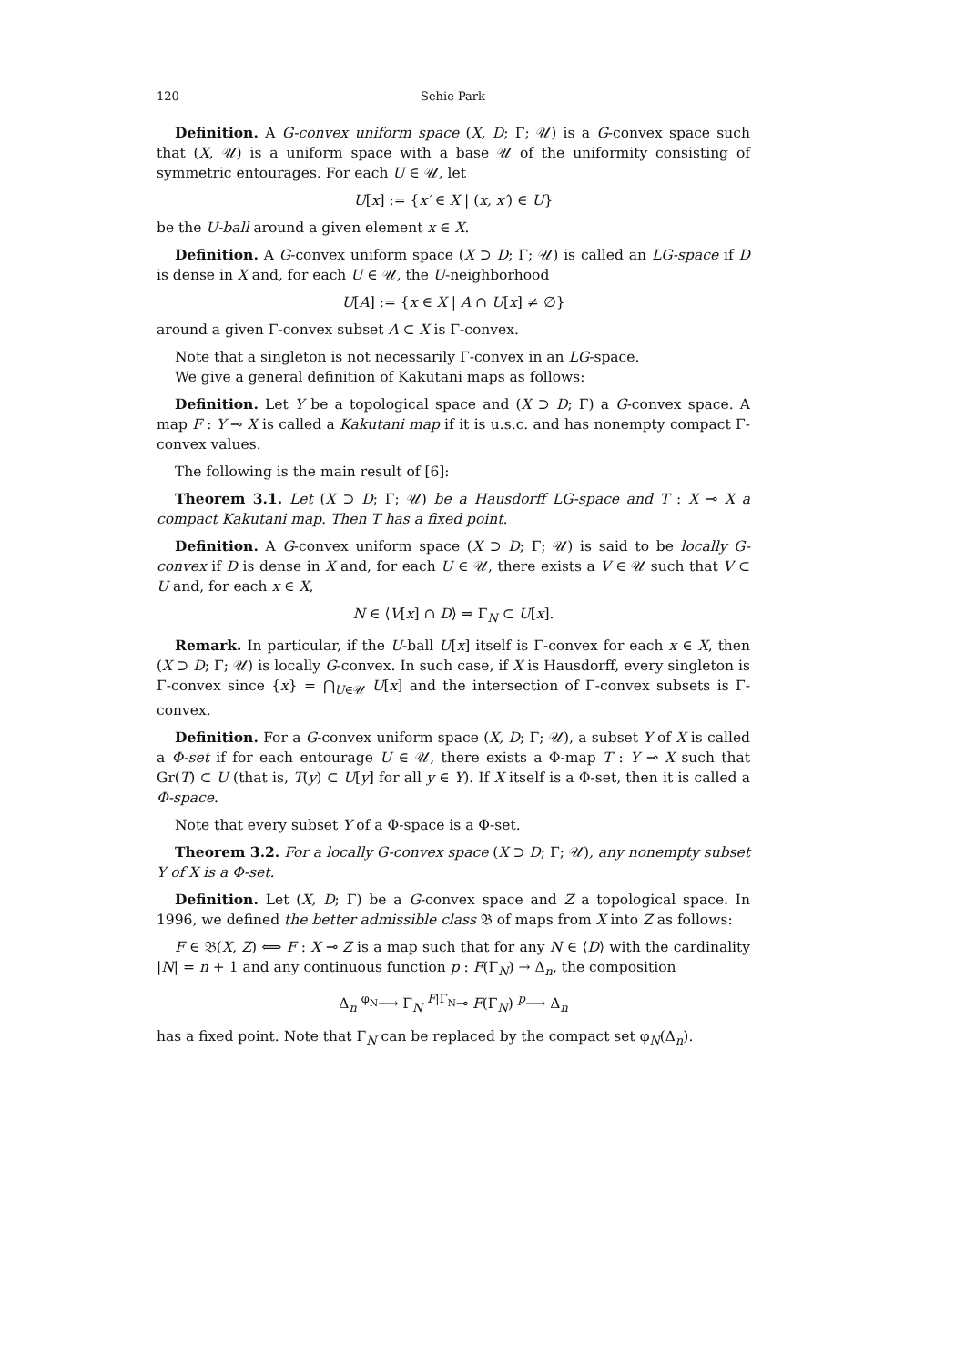120 Sehie Park
Definition. A G-convex uniform space (X, D; Γ; 𝒰) is a G-convex space such that (X, 𝒰) is a uniform space with a base 𝒰 of the uniformity consisting of symmetric entourages. For each U ∈ 𝒰, let
U[x] := {x′ ∈ X | (x, x′) ∈ U}
be the U-ball around a given element x ∈ X.
Definition. A G-convex uniform space (X ⊃ D; Γ; 𝒰) is called an LG-space if D is dense in X and, for each U ∈ 𝒰, the U-neighborhood
U[A] := {x ∈ X | A ∩ U[x] ≠ ∅}
around a given Γ-convex subset A ⊂ X is Γ-convex.
Note that a singleton is not necessarily Γ-convex in an LG-space.
We give a general definition of Kakutani maps as follows:
Definition. Let Y be a topological space and (X ⊃ D; Γ) a G-convex space. A map F : Y ⊸ X is called a Kakutani map if it is u.s.c. and has nonempty compact Γ-convex values.
The following is the main result of [6]:
Theorem 3.1. Let (X ⊃ D; Γ; 𝒰) be a Hausdorff LG-space and T : X ⊸ X a compact Kakutani map. Then T has a fixed point.
Definition. A G-convex uniform space (X ⊃ D; Γ; 𝒰) is said to be locally G-convex if D is dense in X and, for each U ∈ 𝒰, there exists a V ∈ 𝒰 such that V ⊂ U and, for each x ∈ X,
N ∈ ⟨V[x] ∩ D⟩ ⇒ Γ<sub>N</sub> ⊂ U[x].
Remark. In particular, if the U-ball U[x] itself is Γ-convex for each x ∈ X, then (X ⊃ D; Γ; 𝒰) is locally G-convex. In such case, if X is Hausdorff, every singleton is Γ-convex since {x} = ⋂<sub>U∈𝒰</sub> U[x] and the intersection of Γ-convex subsets is Γ-convex.
Definition. For a G-convex uniform space (X, D; Γ; 𝒰), a subset Y of X is called a Φ-set if for each entourage U ∈ 𝒰, there exists a Φ-map T : Y ⊸ X such that Gr(T) ⊂ U (that is, T(y) ⊂ U[y] for all y ∈ Y). If X itself is a Φ-set, then it is called a Φ-space.
Note that every subset Y of a Φ-space is a Φ-set.
Theorem 3.2. For a locally G-convex space (X ⊃ D; Γ; 𝒰), any nonempty subset Y of X is a Φ-set.
Definition. Let (X, D; Γ) be a G-convex space and Z a topological space. In 1996, we defined the better admissible class 𝔅 of maps from X into Z as follows:
F ∈ 𝔅(X, Z) ⟺ F : X ⊸ Z is a map such that for any N ∈ ⟨D⟩ with the cardinality |N| = n + 1 and any continuous function p : F(Γ<sub>N</sub>) → Δ<sub>n</sub>, the composition
Δ<sub>n</sub> <sup>φ<sub>N</sub></sup>⟶ Γ<sub>N</sub> <sup>F|Γ<sub>N</sub></sup>⊸ F(Γ<sub>N</sub>) <sup>p</sup>⟶ Δ<sub>n</sub>
has a fixed point. Note that Γ<sub>N</sub> can be replaced by the compact set φ<sub>N</sub>(Δ<sub>n</sub>).